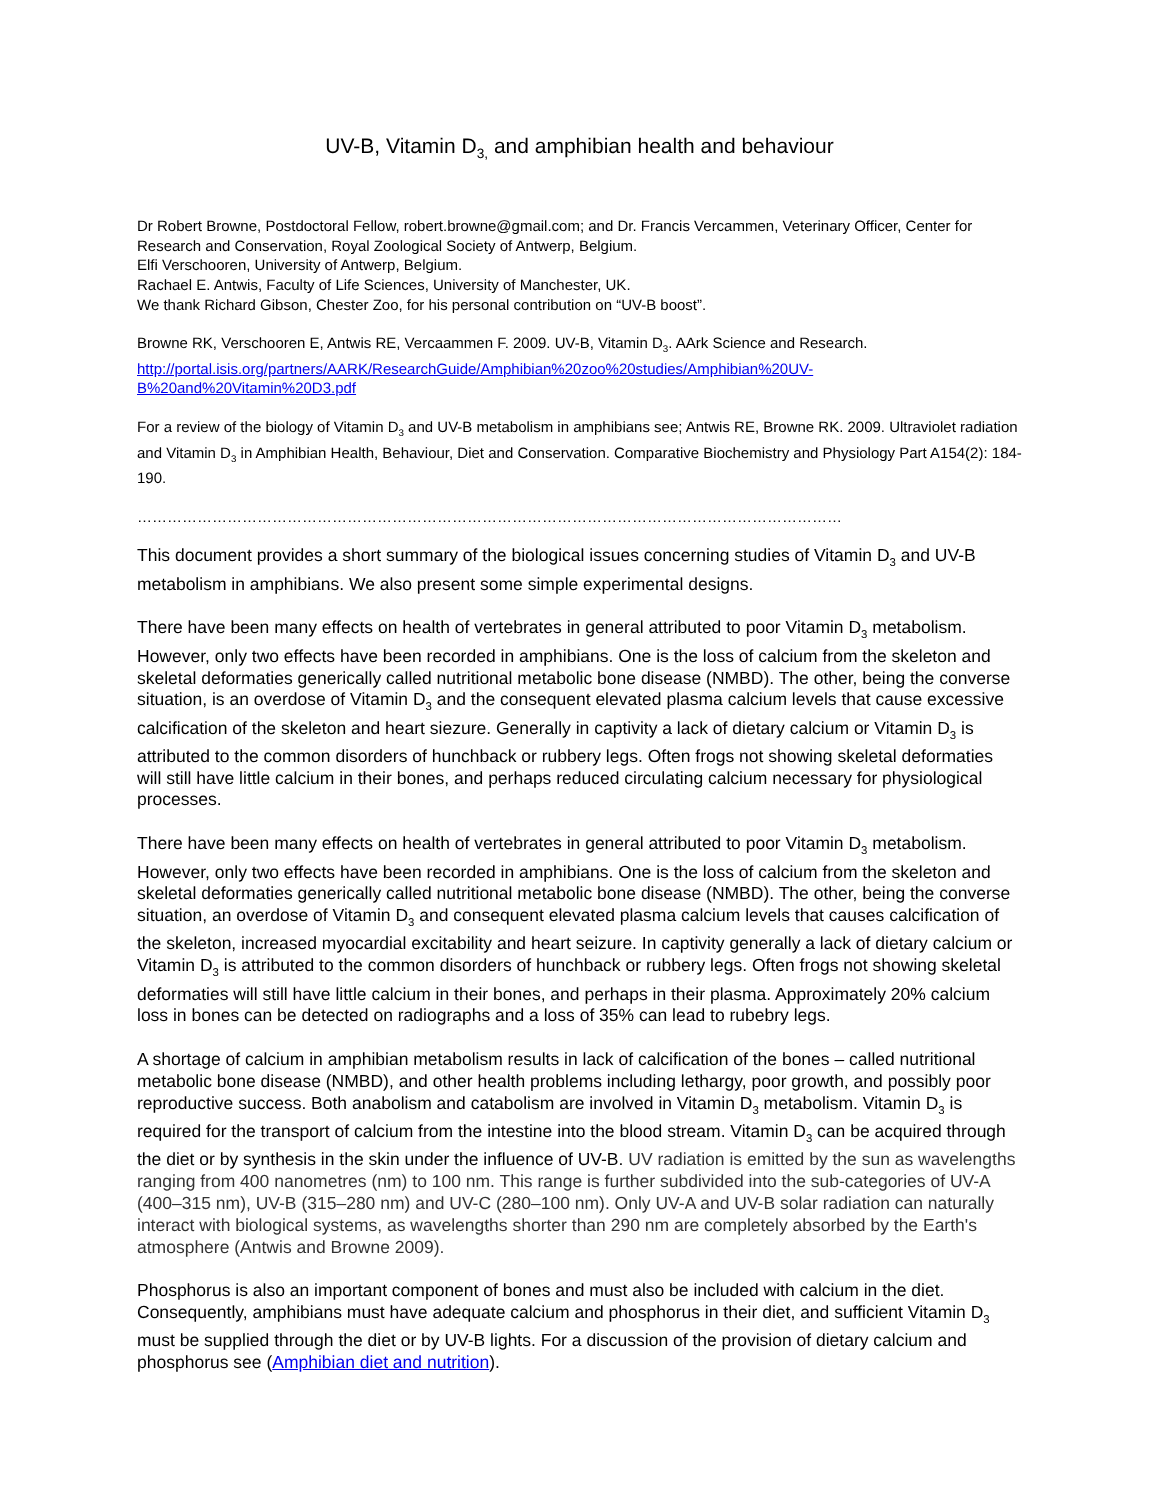UV-B, Vitamin D<sub>3,</sub> and amphibian health and behaviour
Dr Robert Browne, Postdoctoral Fellow, robert.browne@gmail.com; and Dr. Francis Vercammen, Veterinary Officer, Center for Research and Conservation, Royal Zoological Society of Antwerp, Belgium.
Elfi Verschooren, University of Antwerp, Belgium.
Rachael E. Antwis, Faculty of Life Sciences, University of Manchester, UK.
We thank Richard Gibson, Chester Zoo, for his personal contribution on “UV-B boost”.
Browne RK, Verschooren E, Antwis RE, Vercaammen F. 2009. UV-B, Vitamin D<sub>3</sub>. AArk Science and Research. http://portal.isis.org/partners/AARK/ResearchGuide/Amphibian%20zoo%20studies/Amphibian%20UV-B%20and%20Vitamin%20D3.pdf
For a review of the biology of Vitamin D<sub>3</sub> and UV-B metabolism in amphibians see; Antwis RE, Browne RK. 2009. Ultraviolet radiation and Vitamin D<sub>3</sub> in Amphibian Health, Behaviour, Diet and Conservation. Comparative Biochemistry and Physiology Part A154(2): 184-190.
……………………………………………………………………………………………………………………………
This document provides a short summary of the biological issues concerning studies of Vitamin D<sub>3</sub> and UV-B metabolism in amphibians. We also present some simple experimental designs.
There have been many effects on health of vertebrates in general attributed to poor Vitamin D<sub>3</sub> metabolism. However, only two effects have been recorded in amphibians. One is the loss of calcium from the skeleton and skeletal deformaties generically called nutritional metabolic bone disease (NMBD). The other, being the converse situation, is an overdose of Vitamin D<sub>3</sub> and the consequent elevated plasma calcium levels that cause excessive calcification of the skeleton and heart siezure. Generally in captivity a lack of dietary calcium or Vitamin D<sub>3</sub> is attributed to the common disorders of hunchback or rubbery legs. Often frogs not showing skeletal deformaties will still have little calcium in their bones, and perhaps reduced circulating calcium necessary for physiological processes.
There have been many effects on health of vertebrates in general attributed to poor Vitamin D<sub>3</sub> metabolism. However, only two effects have been recorded in amphibians. One is the loss of calcium from the skeleton and skeletal deformaties generically called nutritional metabolic bone disease (NMBD). The other, being the converse situation, an overdose of Vitamin D<sub>3</sub> and consequent elevated plasma calcium levels that causes calcification of the skeleton, increased myocardial excitability and heart seizure. In captivity generally a lack of dietary calcium or Vitamin D<sub>3</sub> is attributed to the common disorders of hunchback or rubbery legs. Often frogs not showing skeletal deformaties will still have little calcium in their bones, and perhaps in their plasma. Approximately 20% calcium loss in bones can be detected on radiographs and a loss of 35% can lead to rubebry legs.
A shortage of calcium in amphibian metabolism results in lack of calcification of the bones – called nutritional metabolic bone disease (NMBD), and other health problems including lethargy, poor growth, and possibly poor reproductive success. Both anabolism and catabolism are involved in Vitamin D<sub>3</sub> metabolism. Vitamin D<sub>3</sub> is required for the transport of calcium from the intestine into the blood stream. Vitamin D<sub>3</sub> can be acquired through the diet or by synthesis in the skin under the influence of UV-B. UV radiation is emitted by the sun as wavelengths ranging from 400 nanometres (nm) to 100 nm. This range is further subdivided into the sub-categories of UV-A (400–315 nm), UV-B (315–280 nm) and UV-C (280–100 nm). Only UV-A and UV-B solar radiation can naturally interact with biological systems, as wavelengths shorter than 290 nm are completely absorbed by the Earth's atmosphere (Antwis and Browne 2009).
Phosphorus is also an important component of bones and must also be included with calcium in the diet. Consequently, amphibians must have adequate calcium and phosphorus in their diet, and sufficient Vitamin D<sub>3</sub> must be supplied through the diet or by UV-B lights. For a discussion of the provision of dietary calcium and phosphorus see (Amphibian diet and nutrition).